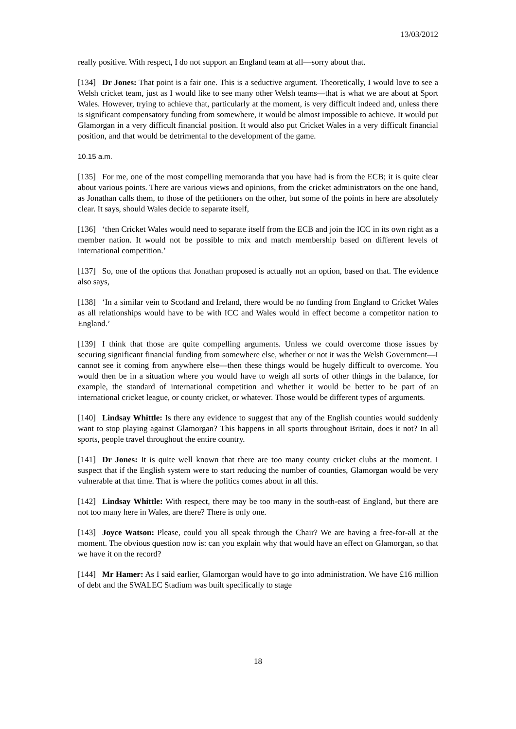13/03/2012
really positive. With respect, I do not support an England team at all—sorry about that.
[134] Dr Jones: That point is a fair one. This is a seductive argument. Theoretically, I would love to see a Welsh cricket team, just as I would like to see many other Welsh teams—that is what we are about at Sport Wales. However, trying to achieve that, particularly at the moment, is very difficult indeed and, unless there is significant compensatory funding from somewhere, it would be almost impossible to achieve. It would put Glamorgan in a very difficult financial position. It would also put Cricket Wales in a very difficult financial position, and that would be detrimental to the development of the game.
10.15 a.m.
[135] For me, one of the most compelling memoranda that you have had is from the ECB; it is quite clear about various points. There are various views and opinions, from the cricket administrators on the one hand, as Jonathan calls them, to those of the petitioners on the other, but some of the points in here are absolutely clear. It says, should Wales decide to separate itself,
[136] ‘then Cricket Wales would need to separate itself from the ECB and join the ICC in its own right as a member nation. It would not be possible to mix and match membership based on different levels of international competition.’
[137] So, one of the options that Jonathan proposed is actually not an option, based on that. The evidence also says,
[138] ‘In a similar vein to Scotland and Ireland, there would be no funding from England to Cricket Wales as all relationships would have to be with ICC and Wales would in effect become a competitor nation to England.’
[139] I think that those are quite compelling arguments. Unless we could overcome those issues by securing significant financial funding from somewhere else, whether or not it was the Welsh Government—I cannot see it coming from anywhere else—then these things would be hugely difficult to overcome. You would then be in a situation where you would have to weigh all sorts of other things in the balance, for example, the standard of international competition and whether it would be better to be part of an international cricket league, or county cricket, or whatever. Those would be different types of arguments.
[140] Lindsay Whittle: Is there any evidence to suggest that any of the English counties would suddenly want to stop playing against Glamorgan? This happens in all sports throughout Britain, does it not? In all sports, people travel throughout the entire country.
[141] Dr Jones: It is quite well known that there are too many county cricket clubs at the moment. I suspect that if the English system were to start reducing the number of counties, Glamorgan would be very vulnerable at that time. That is where the politics comes about in all this.
[142] Lindsay Whittle: With respect, there may be too many in the south-east of England, but there are not too many here in Wales, are there? There is only one.
[143] Joyce Watson: Please, could you all speak through the Chair? We are having a free-for-all at the moment. The obvious question now is: can you explain why that would have an effect on Glamorgan, so that we have it on the record?
[144] Mr Hamer: As I said earlier, Glamorgan would have to go into administration. We have £16 million of debt and the SWALEC Stadium was built specifically to stage
18